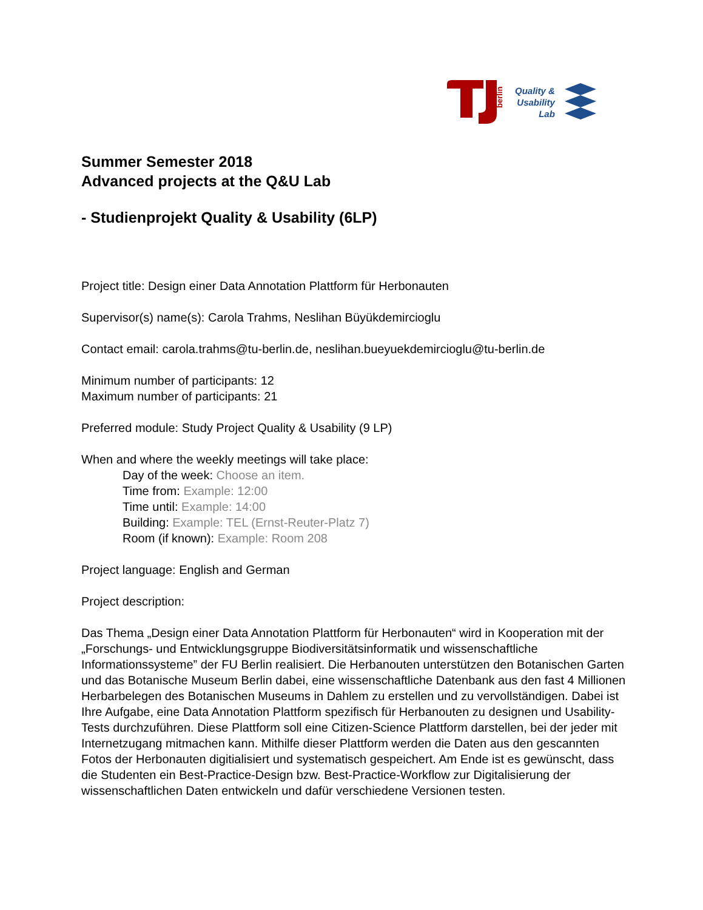berlin
Quality &
Usability
Lab
Summer Semester 2018
Advanced projects at the Q&U Lab
- Studienprojekt Quality & Usability (6LP)
Project title: Design einer Data Annotation Plattform für Herbonauten
Supervisor(s) name(s): Carola Trahms, Neslihan Büyükdemircioglu
Contact email: carola.trahms@tu-berlin.de, neslihan.bueyuekdemircioglu@tu-berlin.de
Minimum number of participants: 12
Maximum number of participants: 21
Preferred module: Study Project Quality & Usability (9 LP)
When and where the weekly meetings will take place:
Day of the week: Choose an item.
Time from: Example: 12:00
Time until: Example: 14:00
Building: Example: TEL (Ernst-Reuter-Platz 7)
Room (if known): Example: Room 208
Project language: English and German
Project description:
Das Thema „Design einer Data Annotation Plattform für Herbonauten“ wird in Kooperation mit der „Forschungs- und Entwicklungsgruppe Biodiversitätsinformatik und wissenschaftliche Informationssysteme” der FU Berlin realisiert. Die Herbanouten unterstützen den Botanischen Garten und das Botanische Museum Berlin dabei, eine wissenschaftliche Datenbank aus den fast 4 Millionen Herbarbelegen des Botanischen Museums in Dahlem zu erstellen und zu vervollständigen. Dabei ist Ihre Aufgabe, eine Data Annotation Plattform spezifisch für Herbanouten zu designen und Usability-Tests durchzuführen. Diese Plattform soll eine Citizen-Science Plattform darstellen, bei der jeder mit Internetzugang mitmachen kann. Mithilfe dieser Plattform werden die Daten aus den gescannten Fotos der Herbonauten digitialisiert und systematisch gespeichert. Am Ende ist es gewünscht, dass die Studenten ein Best-Practice-Design bzw. Best-Practice-Workflow zur Digitalisierung der wissenschaftlichen Daten entwickeln und dafür verschiedene Versionen testen.